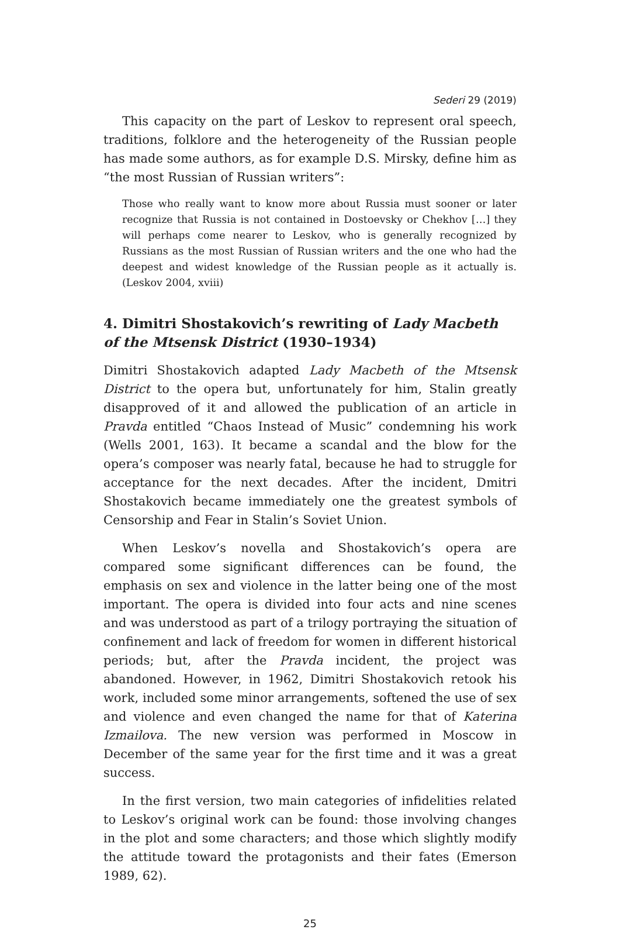Sederi 29 (2019)
This capacity on the part of Leskov to represent oral speech, traditions, folklore and the heterogeneity of the Russian people has made some authors, as for example D.S. Mirsky, define him as “the most Russian of Russian writers”:
Those who really want to know more about Russia must sooner or later recognize that Russia is not contained in Dostoevsky or Chekhov […] they will perhaps come nearer to Leskov, who is generally recognized by Russians as the most Russian of Russian writers and the one who had the deepest and widest knowledge of the Russian people as it actually is. (Leskov 2004, xviii)
4. Dimitri Shostakovich’s rewriting of Lady Macbeth of the Mtsensk District (1930–1934)
Dimitri Shostakovich adapted Lady Macbeth of the Mtsensk District to the opera but, unfortunately for him, Stalin greatly disapproved of it and allowed the publication of an article in Pravda entitled “Chaos Instead of Music” condemning his work (Wells 2001, 163). It became a scandal and the blow for the opera’s composer was nearly fatal, because he had to struggle for acceptance for the next decades. After the incident, Dmitri Shostakovich became immediately one the greatest symbols of Censorship and Fear in Stalin’s Soviet Union.
When Leskov’s novella and Shostakovich’s opera are compared some significant differences can be found, the emphasis on sex and violence in the latter being one of the most important. The opera is divided into four acts and nine scenes and was understood as part of a trilogy portraying the situation of confinement and lack of freedom for women in different historical periods; but, after the Pravda incident, the project was abandoned. However, in 1962, Dimitri Shostakovich retook his work, included some minor arrangements, softened the use of sex and violence and even changed the name for that of Katerina Izmailova. The new version was performed in Moscow in December of the same year for the first time and it was a great success.
In the first version, two main categories of infidelities related to Leskov’s original work can be found: those involving changes in the plot and some characters; and those which slightly modify the attitude toward the protagonists and their fates (Emerson 1989, 62).
25